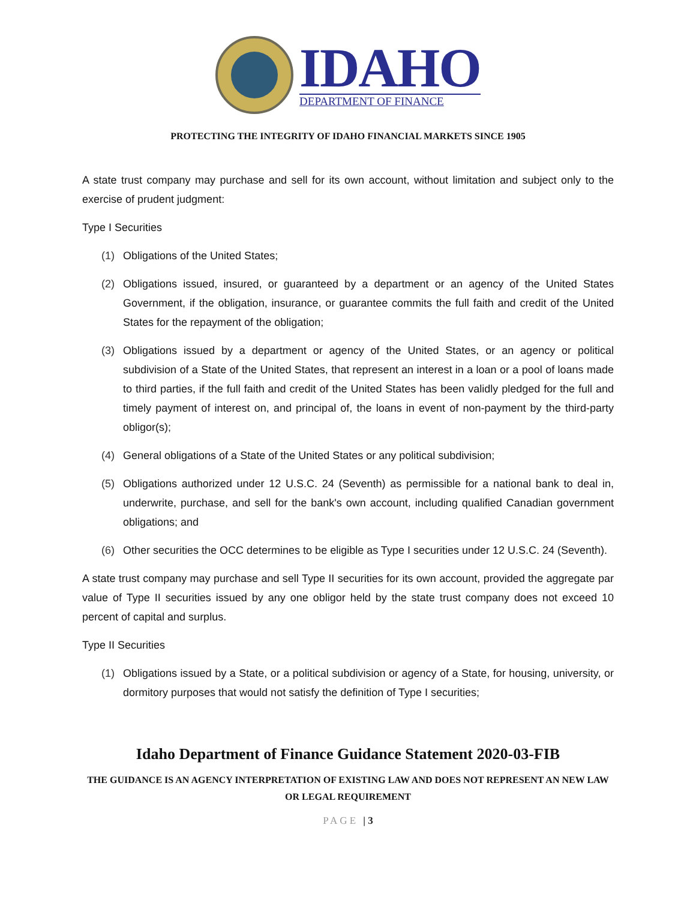IDAHO
DEPARTMENT OF FINANCE
PROTECTING THE INTEGRITY OF IDAHO FINANCIAL MARKETS SINCE 1905
A state trust company may purchase and sell for its own account, without limitation and subject only to the exercise of prudent judgment:
Type I Securities
(1) Obligations of the United States;
(2) Obligations issued, insured, or guaranteed by a department or an agency of the United States Government, if the obligation, insurance, or guarantee commits the full faith and credit of the United States for the repayment of the obligation;
(3) Obligations issued by a department or agency of the United States, or an agency or political subdivision of a State of the United States, that represent an interest in a loan or a pool of loans made to third parties, if the full faith and credit of the United States has been validly pledged for the full and timely payment of interest on, and principal of, the loans in event of non-payment by the third-party obligor(s);
(4) General obligations of a State of the United States or any political subdivision;
(5) Obligations authorized under 12 U.S.C. 24 (Seventh) as permissible for a national bank to deal in, underwrite, purchase, and sell for the bank's own account, including qualified Canadian government obligations; and
(6) Other securities the OCC determines to be eligible as Type I securities under 12 U.S.C. 24 (Seventh).
A state trust company may purchase and sell Type II securities for its own account, provided the aggregate par value of Type II securities issued by any one obligor held by the state trust company does not exceed 10 percent of capital and surplus.
Type II Securities
(1) Obligations issued by a State, or a political subdivision or agency of a State, for housing, university, or dormitory purposes that would not satisfy the definition of Type I securities;
Idaho Department of Finance Guidance Statement 2020-03-FIB
THE GUIDANCE IS AN AGENCY INTERPRETATION OF EXISTING LAW AND DOES NOT REPRESENT AN NEW LAW OR LEGAL REQUIREMENT
PAGE | 3